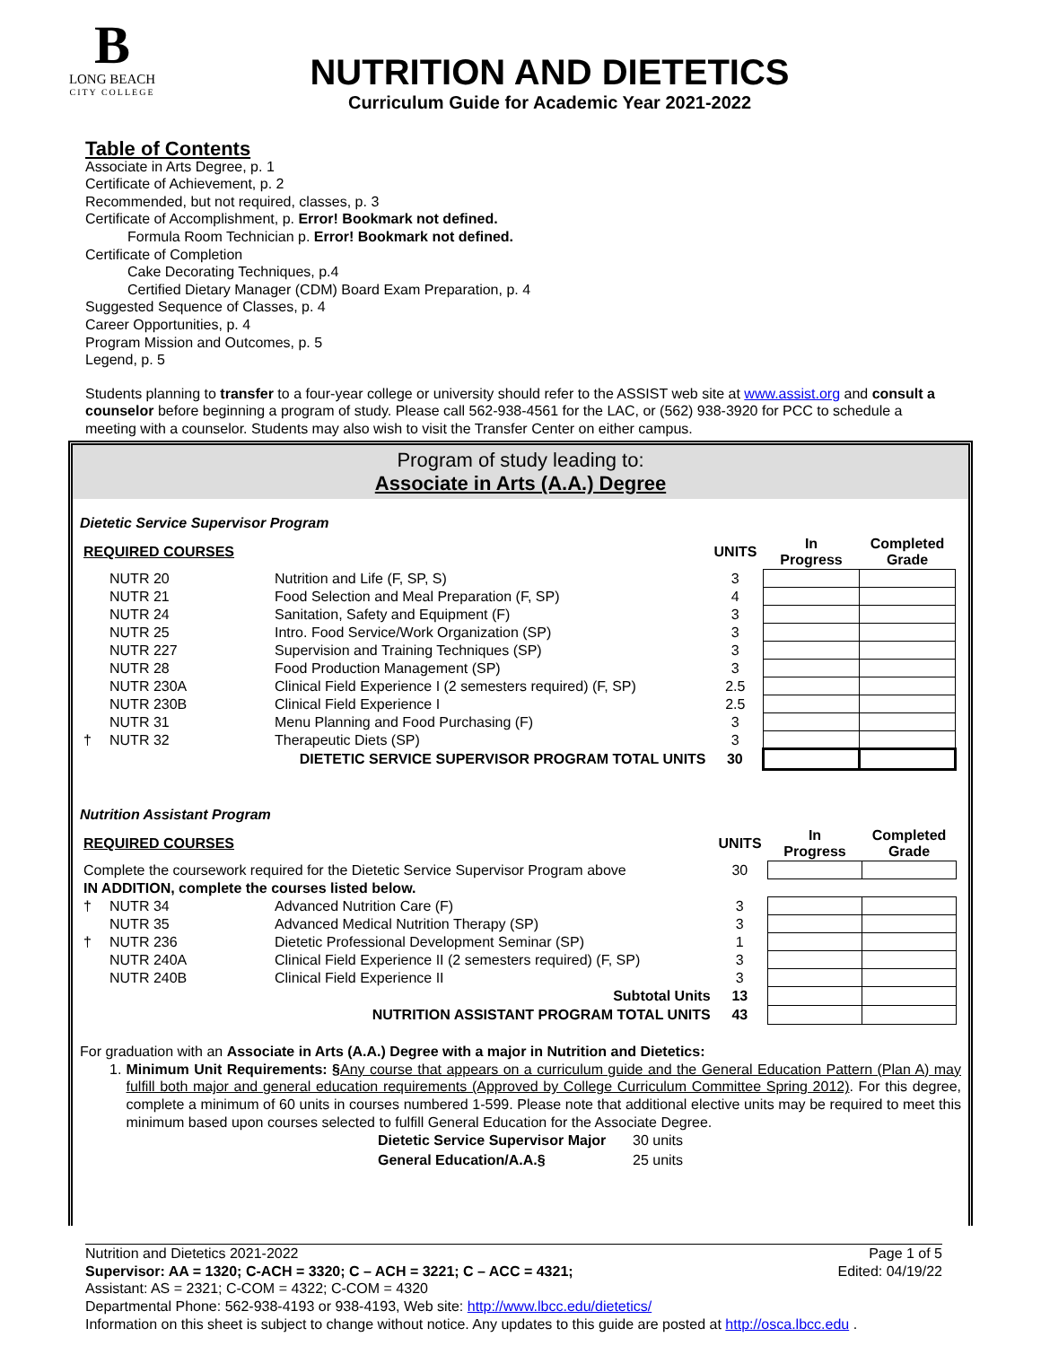B
LONG BEACH
CITY COLLEGE
NUTRITION AND DIETETICS
Curriculum Guide for Academic Year 2021-2022
Table of Contents
Associate in Arts Degree, p. 1
Certificate of Achievement, p. 2
Recommended, but not required, classes, p. 3
Certificate of Accomplishment, p. Error! Bookmark not defined.
Formula Room Technician p. Error! Bookmark not defined.
Certificate of Completion
Cake Decorating Techniques, p.4
Certified Dietary Manager (CDM) Board Exam Preparation, p. 4
Suggested Sequence of Classes, p. 4
Career Opportunities, p. 4
Program Mission and Outcomes, p. 5
Legend, p. 5
Students planning to transfer to a four-year college or university should refer to the ASSIST web site at www.assist.org and consult a counselor before beginning a program of study. Please call 562-938-4561 for the LAC, or (562) 938-3920 for PCC to schedule a meeting with a counselor. Students may also wish to visit the Transfer Center on either campus.
Program of study leading to:
Associate in Arts (A.A.) Degree
Dietetic Service Supervisor Program
| REQUIRED COURSES | | | UNITS | In Progress | Completed Grade |
| --- | --- | --- | --- | --- | --- |
| | NUTR 20 | Nutrition and Life (F, SP, S) | 3 | | |
| | NUTR 21 | Food Selection and Meal Preparation (F, SP) | 4 | | |
| | NUTR 24 | Sanitation, Safety and Equipment (F) | 3 | | |
| | NUTR 25 | Intro. Food Service/Work Organization (SP) | 3 | | |
| | NUTR 227 | Supervision and Training Techniques (SP) | 3 | | |
| | NUTR 28 | Food Production Management (SP) | 3 | | |
| | NUTR 230A | Clinical Field Experience I (2 semesters required) (F, SP) | 2.5 | | |
| | NUTR 230B | Clinical Field Experience I | 2.5 | | |
| | NUTR 31 | Menu Planning and Food Purchasing (F) | 3 | | |
| † | NUTR 32 | Therapeutic Diets (SP) | 3 | | |
| DIETETIC SERVICE SUPERVISOR PROGRAM TOTAL UNITS | | | 30 | | |
Nutrition Assistant Program
| REQUIRED COURSES | | | UNITS | In Progress | Completed Grade |
| --- | --- | --- | --- | --- | --- |
| Complete the coursework required for the Dietetic Service Supervisor Program above | | | 30 | | |
| IN ADDITION, complete the courses listed below. | | | | | |
| † | NUTR 34 | Advanced Nutrition Care (F) | 3 | | |
| | NUTR 35 | Advanced Medical Nutrition Therapy (SP) | 3 | | |
| † | NUTR 236 | Dietetic Professional Development Seminar (SP) | 1 | | |
| | NUTR 240A | Clinical Field Experience II (2 semesters required) (F, SP) | 3 | | |
| | NUTR 240B | Clinical Field Experience II | 3 | | |
| Subtotal Units | | | 13 | | |
| NUTRITION ASSISTANT PROGRAM TOTAL UNITS | | | 43 | | |
For graduation with an Associate in Arts (A.A.) Degree with a major in Nutrition and Dietetics:
1. Minimum Unit Requirements: §Any course that appears on a curriculum guide and the General Education Pattern (Plan A) may fulfill both major and general education requirements (Approved by College Curriculum Committee Spring 2012). For this degree, complete a minimum of 60 units in courses numbered 1-599. Please note that additional elective units may be required to meet this minimum based upon courses selected to fulfill General Education for the Associate Degree.
| Dietetic Service Supervisor Major | 30 units |
| General Education/A.A.§ | 25 units |
Nutrition and Dietetics 2021-2022
Supervisor: AA = 1320; C-ACH = 3320; C – ACH = 3221; C – ACC = 4321;
Assistant: AS = 2321; C-COM = 4322; C-COM = 4320
Page 1 of 5
Edited: 04/19/22
Departmental Phone: 562-938-4193 or 938-4193, Web site: http://www.lbcc.edu/dietetics/
Information on this sheet is subject to change without notice. Any updates to this guide are posted at http://osca.lbcc.edu .